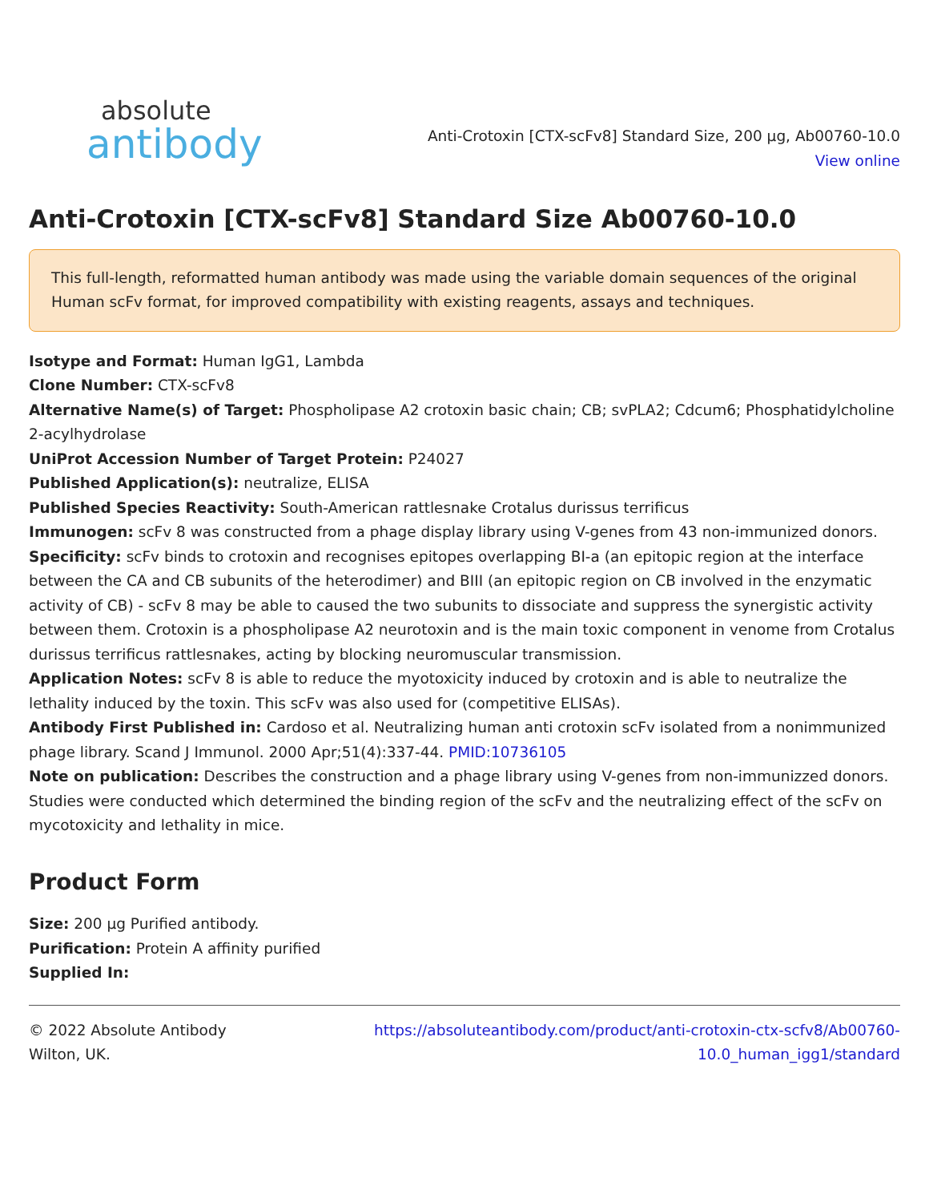absolute
antibody
Anti-Crotoxin [CTX-scFv8] Standard Size, 200 µg, Ab00760-10.0
View online
Anti-Crotoxin [CTX-scFv8] Standard Size Ab00760-10.0
This full-length, reformatted human antibody was made using the variable domain sequences of the original Human scFv format, for improved compatibility with existing reagents, assays and techniques.
Isotype and Format: Human IgG1, Lambda
Clone Number: CTX-scFv8
Alternative Name(s) of Target: Phospholipase A2 crotoxin basic chain; CB; svPLA2; Cdcum6; Phosphatidylcholine 2-acylhydrolase
UniProt Accession Number of Target Protein: P24027
Published Application(s): neutralize, ELISA
Published Species Reactivity: South-American rattlesnake Crotalus durissus terrificus
Immunogen: scFv 8 was constructed from a phage display library using V-genes from 43 non-immunized donors.
Specificity: scFv binds to crotoxin and recognises epitopes overlapping BI-a (an epitopic region at the interface between the CA and CB subunits of the heterodimer) and BIII (an epitopic region on CB involved in the enzymatic activity of CB) - scFv 8 may be able to caused the two subunits to dissociate and suppress the synergistic activity between them. Crotoxin is a phospholipase A2 neurotoxin and is the main toxic component in venome from Crotalus durissus terrificus rattlesnakes, acting by blocking neuromuscular transmission.
Application Notes: scFv 8 is able to reduce the myotoxicity induced by crotoxin and is able to neutralize the lethality induced by the toxin. This scFv was also used for (competitive ELISAs).
Antibody First Published in: Cardoso et al. Neutralizing human anti crotoxin scFv isolated from a nonimmunized phage library. Scand J Immunol. 2000 Apr;51(4):337-44. PMID:10736105
Note on publication: Describes the construction and a phage library using V-genes from non-immunizzed donors. Studies were conducted which determined the binding region of the scFv and the neutralizing effect of the scFv on mycotoxicity and lethality in mice.
Product Form
Size: 200 µg Purified antibody.
Purification: Protein A affinity purified
Supplied In:
© 2022 Absolute Antibody
Wilton, UK.
https://absoluteantibody.com/product/anti-crotoxin-ctx-scfv8/Ab00760-
10.0_human_igg1/standard